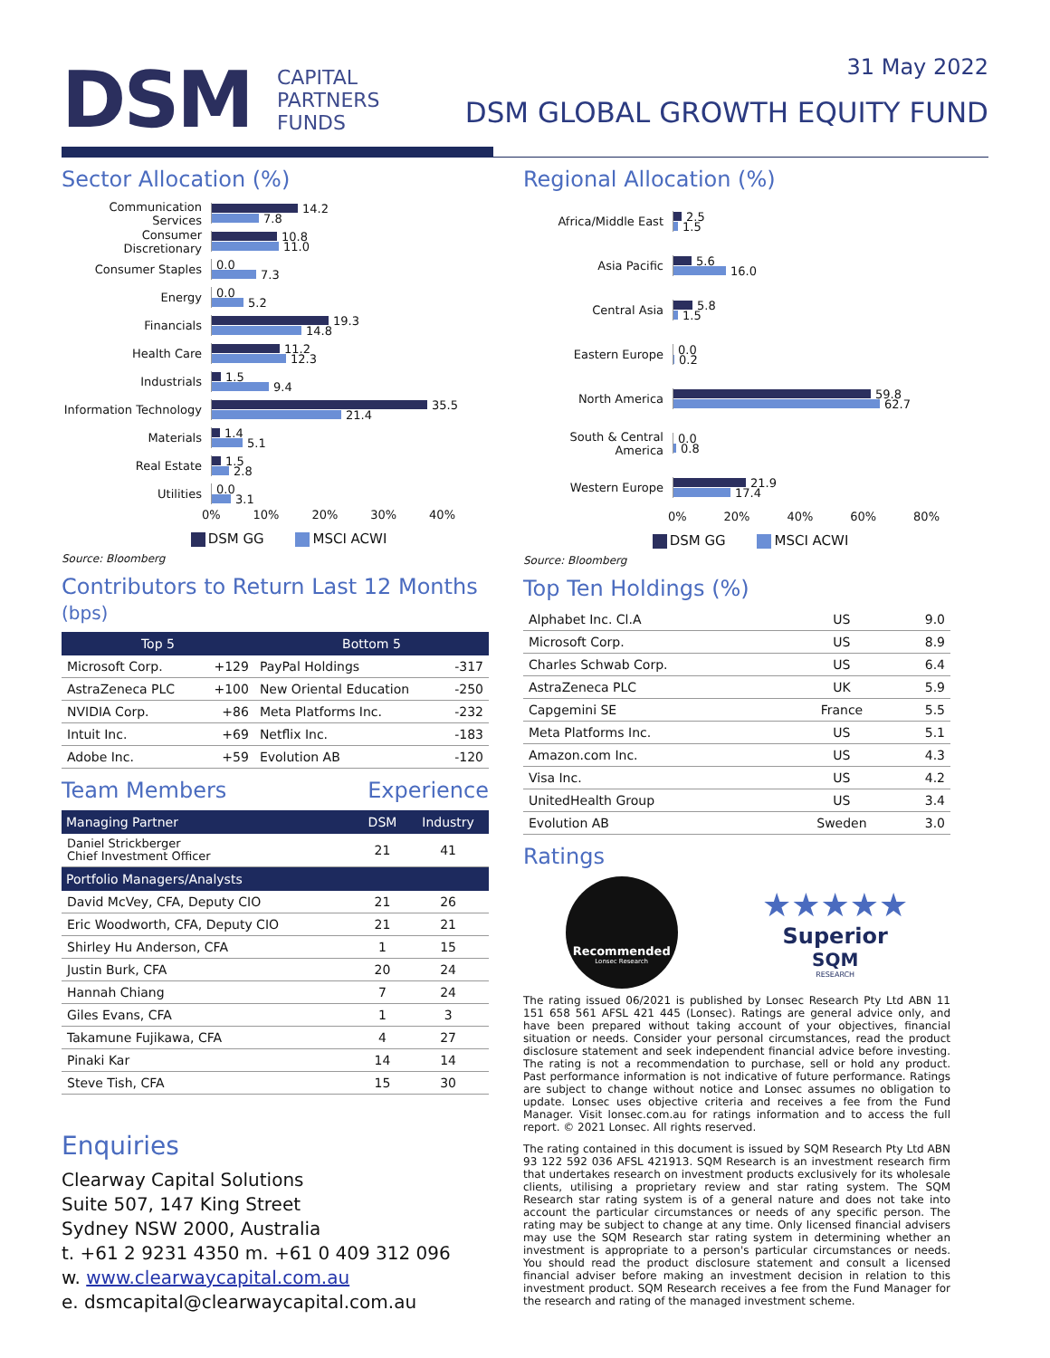DSM
CAPITAL
PARTNERS
FUNDS
31 May 2022
DSM GLOBAL GROWTH EQUITY FUND
Sector Allocation (%)
Communication Services
14.2
7.8
Consumer Discretionary
10.8
11.0
Consumer Staples
0.0
7.3
Energy
0.0
5.2
Financials
19.3
14.8
Health Care
11.2
12.3
Industrials
1.5
9.4
Information Technology
35.5
21.4
Materials
1.4
5.1
Real Estate
1.5
2.8
Utilities
0.0
3.1
0% 10% 20% 30% 40%
DSM GG MSCI ACWI
Source: Bloomberg
Contributors to Return Last 12 Months (bps)
| Top 5 | | Bottom 5 | |
| --- | --- | --- | --- |
| Microsoft Corp. | +129 | PayPal Holdings | -317 |
| AstraZeneca PLC | +100 | New Oriental Education | -250 |
| NVIDIA Corp. | +86 | Meta Platforms Inc. | -232 |
| Intuit Inc. | +69 | Netflix Inc. | -183 |
| Adobe Inc. | +59 | Evolution AB | -120 |
Team Members Experience
| Managing Partner | DSM | Industry |
| --- | --- | --- |
| Daniel Strickberger Chief Investment Officer | 21 | 41 |
| Portfolio Managers/Analysts | | |
| David McVey, CFA, Deputy CIO | 21 | 26 |
| Eric Woodworth, CFA, Deputy CIO | 21 | 21 |
| Shirley Hu Anderson, CFA | 1 | 15 |
| Justin Burk, CFA | 20 | 24 |
| Hannah Chiang | 7 | 24 |
| Giles Evans, CFA | 1 | 3 |
| Takamune Fujikawa, CFA | 4 | 27 |
| Pinaki Kar | 14 | 14 |
| Steve Tish, CFA | 15 | 30 |
Enquiries
Clearway Capital Solutions
Suite 507, 147 King Street
Sydney NSW 2000, Australia
t. +61 2 9231 4350 m. +61 0 409 312 096
w. www.clearwaycapital.com.au
e. dsmcapital@clearwaycapital.com.au
Regional Allocation (%)
Africa/Middle East
2.5
1.5
Asia Pacific
5.6
16.0
Central Asia
5.8
1.5
Eastern Europe
0.0
0.2
North America
59.8
62.7
South & Central America
0.0
0.8
Western Europe
21.9
17.4
0% 20% 40% 60% 80%
DSM GG MSCI ACWI
Source: Bloomberg
Top Ten Holdings (%)
| Alphabet Inc. Cl.A | US | 9.0 |
| Microsoft Corp. | US | 8.9 |
| Charles Schwab Corp. | US | 6.4 |
| AstraZeneca PLC | UK | 5.9 |
| Capgemini SE | France | 5.5 |
| Meta Platforms Inc. | US | 5.1 |
| Amazon.com Inc. | US | 4.3 |
| Visa Inc. | US | 4.2 |
| UnitedHealth Group | US | 3.4 |
| Evolution AB | Sweden | 3.0 |
Ratings
Recommended
Lonsec Research
★★★★★
Superior
SQM
RESEARCH
The rating issued 06/2021 is published by Lonsec Research Pty Ltd ABN 11 151 658 561 AFSL 421 445 (Lonsec). Ratings are general advice only, and have been prepared without taking account of your objectives, financial situation or needs. Consider your personal circumstances, read the product disclosure statement and seek independent financial advice before investing. The rating is not a recommendation to purchase, sell or hold any product. Past performance information is not indicative of future performance. Ratings are subject to change without notice and Lonsec assumes no obligation to update. Lonsec uses objective criteria and receives a fee from the Fund Manager. Visit lonsec.com.au for ratings information and to access the full report. © 2021 Lonsec. All rights reserved.
The rating contained in this document is issued by SQM Research Pty Ltd ABN 93 122 592 036 AFSL 421913. SQM Research is an investment research firm that undertakes research on investment products exclusively for its wholesale clients, utilising a proprietary review and star rating system. The SQM Research star rating system is of a general nature and does not take into account the particular circumstances or needs of any specific person. The rating may be subject to change at any time. Only licensed financial advisers may use the SQM Research star rating system in determining whether an investment is appropriate to a person's particular circumstances or needs. You should read the product disclosure statement and consult a licensed financial adviser before making an investment decision in relation to this investment product. SQM Research receives a fee from the Fund Manager for the research and rating of the managed investment scheme.